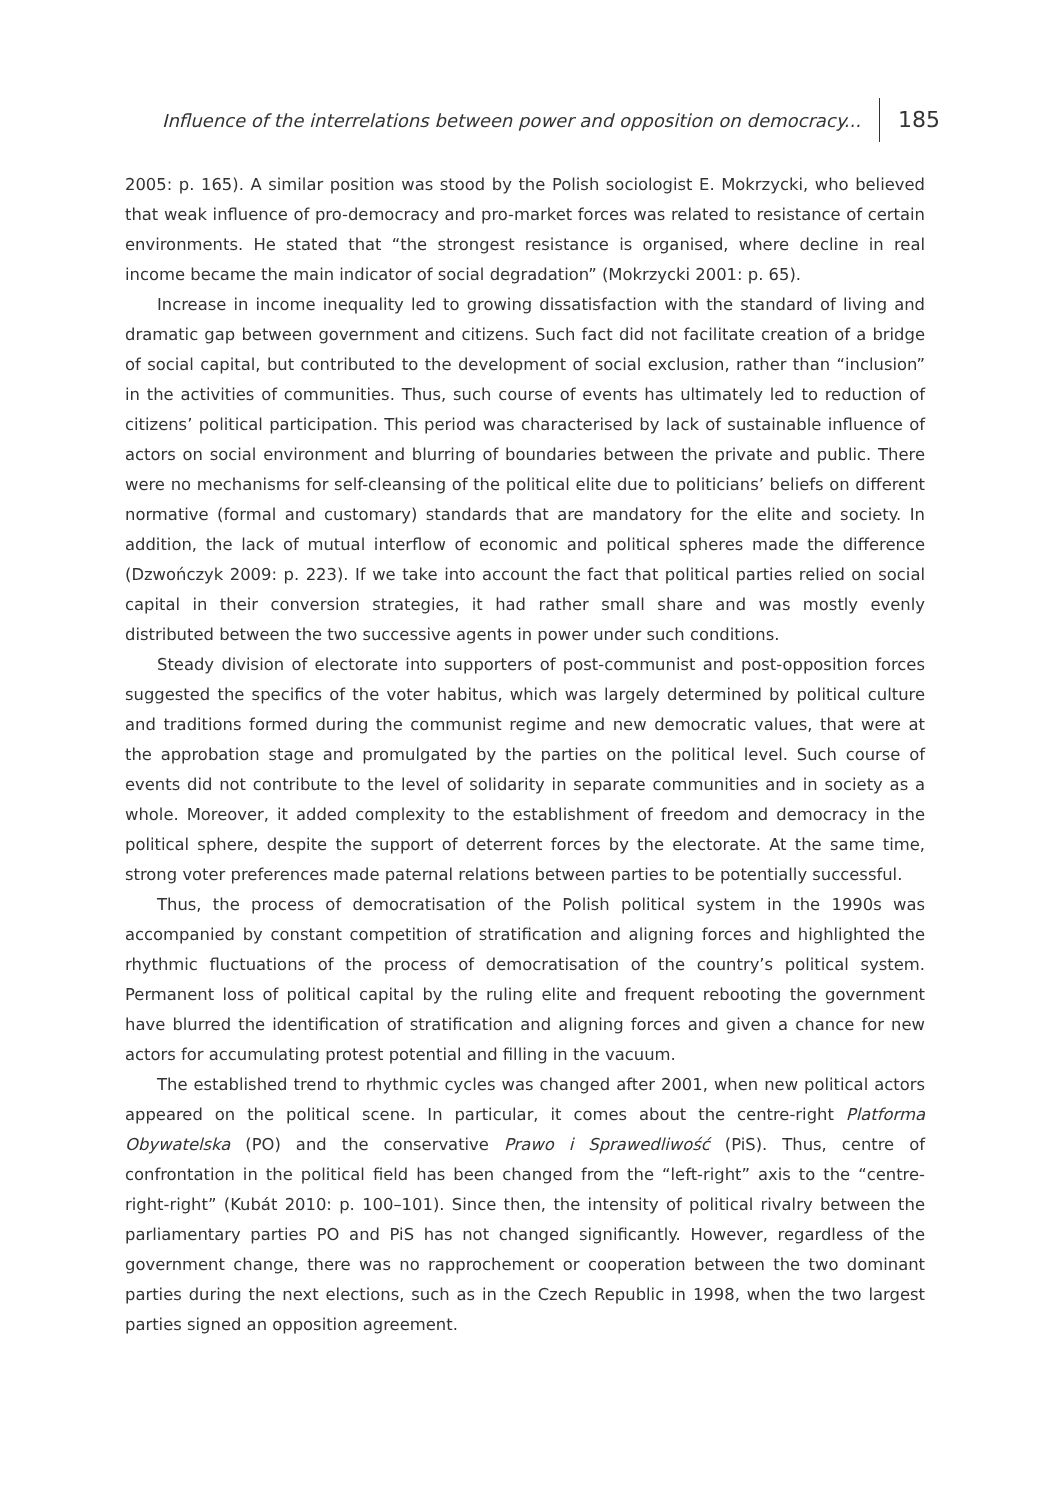Influence of the interrelations between power and opposition on democracy... 185
2005: p. 165). A similar position was stood by the Polish sociologist E. Mokrzycki, who believed that weak influence of pro-democracy and pro-market forces was related to resistance of certain environments. He stated that “the strongest resistance is organised, where decline in real income became the main indicator of social degradation” (Mokrzycki 2001: p. 65).
Increase in income inequality led to growing dissatisfaction with the standard of living and dramatic gap between government and citizens. Such fact did not facilitate creation of a bridge of social capital, but contributed to the development of social exclusion, rather than “inclusion” in the activities of communities. Thus, such course of events has ultimately led to reduction of citizens’ political participation. This period was characterised by lack of sustainable influence of actors on social environment and blurring of boundaries between the private and public. There were no mechanisms for self-cleansing of the political elite due to politicians’ beliefs on different normative (formal and customary) standards that are mandatory for the elite and society. In addition, the lack of mutual interflow of economic and political spheres made the difference (Dzwończyk 2009: p. 223). If we take into account the fact that political parties relied on social capital in their conversion strategies, it had rather small share and was mostly evenly distributed between the two successive agents in power under such conditions.
Steady division of electorate into supporters of post-communist and post-opposition forces suggested the specifics of the voter habitus, which was largely determined by political culture and traditions formed during the communist regime and new democratic values, that were at the approbation stage and promulgated by the parties on the political level. Such course of events did not contribute to the level of solidarity in separate communities and in society as a whole. Moreover, it added complexity to the establishment of freedom and democracy in the political sphere, despite the support of deterrent forces by the electorate. At the same time, strong voter preferences made paternal relations between parties to be potentially successful.
Thus, the process of democratisation of the Polish political system in the 1990s was accompanied by constant competition of stratification and aligning forces and highlighted the rhythmic fluctuations of the process of democratisation of the country’s political system. Permanent loss of political capital by the ruling elite and frequent rebooting the government have blurred the identification of stratification and aligning forces and given a chance for new actors for accumulating protest potential and filling in the vacuum.
The established trend to rhythmic cycles was changed after 2001, when new political actors appeared on the political scene. In particular, it comes about the centre-right Platforma Obywatelska (PO) and the conservative Prawo i Sprawedliwość (PiS). Thus, centre of confrontation in the political field has been changed from the “left-right” axis to the “centre-right-right” (Kubát 2010: p. 100–101). Since then, the intensity of political rivalry between the parliamentary parties PO and PiS has not changed significantly. However, regardless of the government change, there was no rapprochement or cooperation between the two dominant parties during the next elections, such as in the Czech Republic in 1998, when the two largest parties signed an opposition agreement.